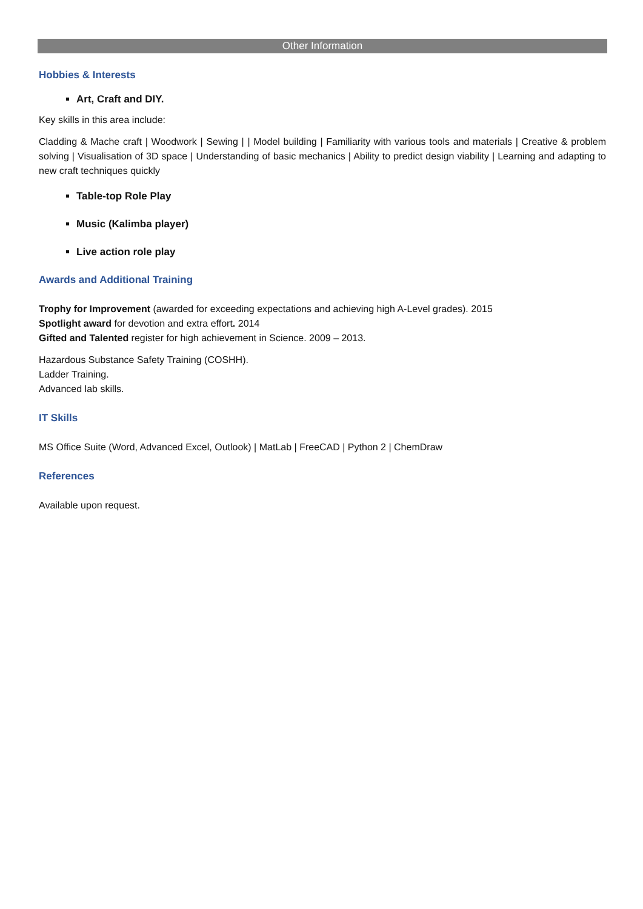Other Information
Hobbies & Interests
Art, Craft and DIY.
Key skills in this area include:
Cladding & Mache craft | Woodwork | Sewing | | Model building | Familiarity with various tools and materials | Creative & problem solving | Visualisation of 3D space | Understanding of basic mechanics | Ability to predict design viability | Learning and adapting to new craft techniques quickly
Table-top Role Play
Music (Kalimba player)
Live action role play
Awards and Additional Training
Trophy for Improvement (awarded for exceeding expectations and achieving high A-Level grades). 2015
Spotlight award for devotion and extra effort. 2014
Gifted and Talented register for high achievement in Science. 2009 – 2013.
Hazardous Substance Safety Training (COSHH).
Ladder Training.
Advanced lab skills.
IT Skills
MS Office Suite (Word, Advanced Excel, Outlook) | MatLab | FreeCAD | Python 2 | ChemDraw
References
Available upon request.